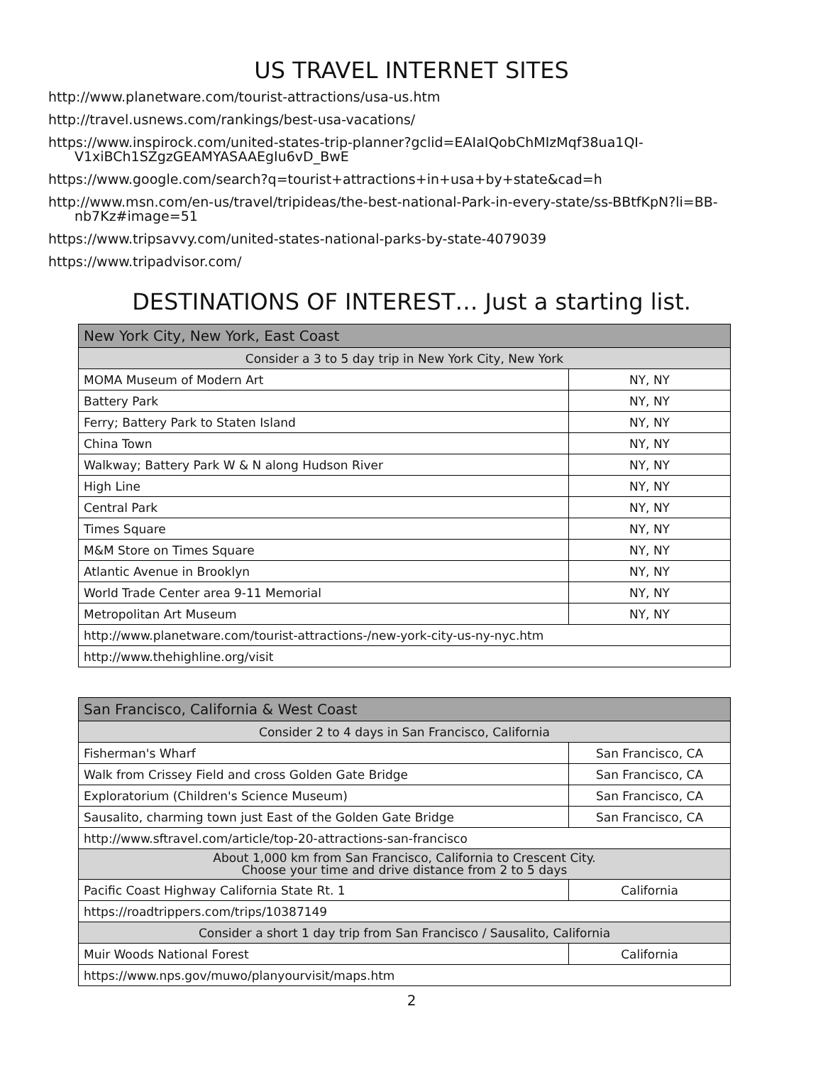US TRAVEL INTERNET SITES
http://www.planetware.com/tourist-attractions/usa-us.htm
http://travel.usnews.com/rankings/best-usa-vacations/
https://www.inspirock.com/united-states-trip-planner?gclid=EAIaIQobChMIzMqf38ua1QI-V1xiBCh1SZgzGEAMYASAAEgIu6vD_BwE
https://www.google.com/search?q=tourist+attractions+in+usa+by+state&cad=h
http://www.msn.com/en-us/travel/tripideas/the-best-national-Park-in-every-state/ss-BBtfKpN?li=BB-nb7Kz#image=51
https://www.tripsavvy.com/united-states-national-parks-by-state-4079039
https://www.tripadvisor.com/
DESTINATIONS OF INTEREST… Just a starting list.
| New York City, New York, East Coast | |
| Consider a 3 to 5 day trip in New York City, New York | |
| MOMA Museum of Modern Art | NY, NY |
| Battery Park | NY, NY |
| Ferry; Battery Park to Staten Island | NY, NY |
| China Town | NY, NY |
| Walkway; Battery Park W & N along Hudson River | NY, NY |
| High Line | NY, NY |
| Central Park | NY, NY |
| Times Square | NY, NY |
| M&M Store on Times Square | NY, NY |
| Atlantic Avenue in Brooklyn | NY, NY |
| World Trade Center area 9-11 Memorial | NY, NY |
| Metropolitan Art Museum | NY, NY |
| http://www.planetware.com/tourist-attractions-/new-york-city-us-ny-nyc.htm | |
| http://www.thehighline.org/visit | |
| San Francisco, California & West Coast | |
| Consider 2 to 4 days in San Francisco, California | |
| Fisherman's Wharf | San Francisco, CA |
| Walk from Crissey Field and cross Golden Gate Bridge | San Francisco, CA |
| Exploratorium (Children's Science Museum) | San Francisco, CA |
| Sausalito, charming town just East of the Golden Gate Bridge | San Francisco, CA |
| http://www.sftravel.com/article/top-20-attractions-san-francisco | |
| About 1,000 km from San Francisco, California to Crescent City. Choose your time and drive distance from 2 to 5 days | |
| Pacific Coast Highway California State Rt. 1 | California |
| https://roadtrippers.com/trips/10387149 | |
| Consider a short 1 day trip from San Francisco / Sausalito, California | |
| Muir Woods National Forest | California |
| https://www.nps.gov/muwo/planyourvisit/maps.htm | |
2